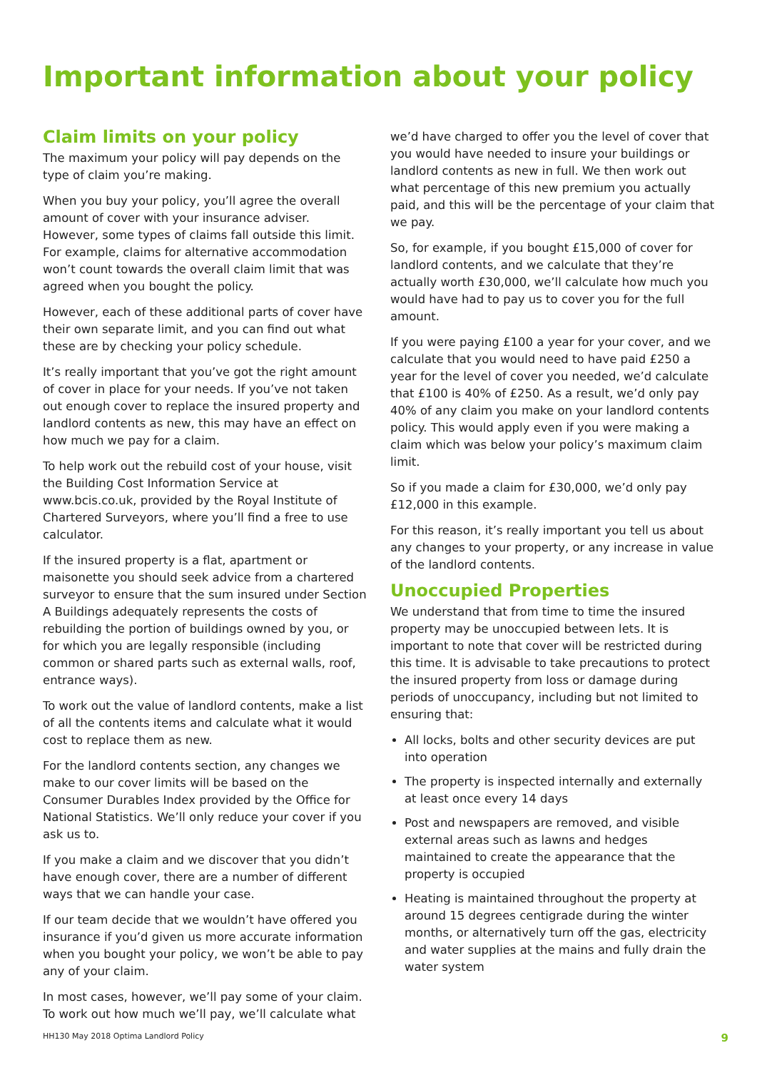Important information about your policy
Claim limits on your policy
The maximum your policy will pay depends on the type of claim you’re making.
When you buy your policy, you’ll agree the overall amount of cover with your insurance adviser. However, some types of claims fall outside this limit. For example, claims for alternative accommodation won’t count towards the overall claim limit that was agreed when you bought the policy.
However, each of these additional parts of cover have their own separate limit, and you can find out what these are by checking your policy schedule.
It’s really important that you’ve got the right amount of cover in place for your needs. If you’ve not taken out enough cover to replace the insured property and landlord contents as new, this may have an effect on how much we pay for a claim.
To help work out the rebuild cost of your house, visit the Building Cost Information Service at www.bcis.co.uk, provided by the Royal Institute of Chartered Surveyors, where you’ll find a free to use calculator.
If the insured property is a flat, apartment or maisonette you should seek advice from a chartered surveyor to ensure that the sum insured under Section A Buildings adequately represents the costs of rebuilding the portion of buildings owned by you, or for which you are legally responsible (including common or shared parts such as external walls, roof, entrance ways).
To work out the value of landlord contents, make a list of all the contents items and calculate what it would cost to replace them as new.
For the landlord contents section, any changes we make to our cover limits will be based on the Consumer Durables Index provided by the Office for National Statistics. We’ll only reduce your cover if you ask us to.
If you make a claim and we discover that you didn’t have enough cover, there are a number of different ways that we can handle your case.
If our team decide that we wouldn’t have offered you insurance if you’d given us more accurate information when you bought your policy, we won’t be able to pay any of your claim.
In most cases, however, we’ll pay some of your claim. To work out how much we’ll pay, we’ll calculate what
we’d have charged to offer you the level of cover that you would have needed to insure your buildings or landlord contents as new in full. We then work out what percentage of this new premium you actually paid, and this will be the percentage of your claim that we pay.
So, for example, if you bought £15,000 of cover for landlord contents, and we calculate that they’re actually worth £30,000, we’ll calculate how much you would have had to pay us to cover you for the full amount.
If you were paying £100 a year for your cover, and we calculate that you would need to have paid £250 a year for the level of cover you needed, we’d calculate that £100 is 40% of £250. As a result, we’d only pay 40% of any claim you make on your landlord contents policy. This would apply even if you were making a claim which was below your policy’s maximum claim limit.
So if you made a claim for £30,000, we’d only pay £12,000 in this example.
For this reason, it’s really important you tell us about any changes to your property, or any increase in value of the landlord contents.
Unoccupied Properties
We understand that from time to time the insured property may be unoccupied between lets. It is important to note that cover will be restricted during this time. It is advisable to take precautions to protect the insured property from loss or damage during periods of unoccupancy, including but not limited to ensuring that:
All locks, bolts and other security devices are put into operation
The property is inspected internally and externally at least once every 14 days
Post and newspapers are removed, and visible external areas such as lawns and hedges maintained to create the appearance that the property is occupied
Heating is maintained throughout the property at around 15 degrees centigrade during the winter months, or alternatively turn off the gas, electricity and water supplies at the mains and fully drain the water system
HH130 May 2018 Optima Landlord Policy 9